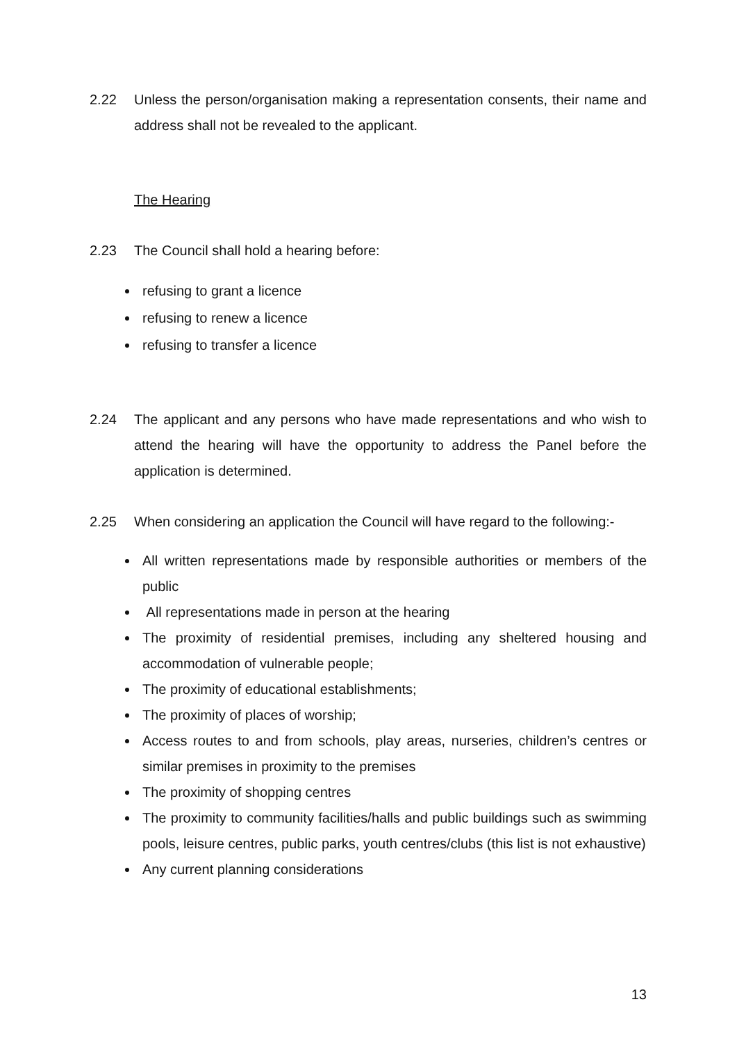2.22 Unless the person/organisation making a representation consents, their name and address shall not be revealed to the applicant.
The Hearing
2.23 The Council shall hold a hearing before:
refusing to grant a licence
refusing to renew a licence
refusing to transfer a licence
2.24 The applicant and any persons who have made representations and who wish to attend the hearing will have the opportunity to address the Panel before the application is determined.
2.25 When considering an application the Council will have regard to the following:-
All written representations made by responsible authorities or members of the public
All representations made in person at the hearing
The proximity of residential premises, including any sheltered housing and accommodation of vulnerable people;
The proximity of educational establishments;
The proximity of places of worship;
Access routes to and from schools, play areas, nurseries, children’s centres or similar premises in proximity to the premises
The proximity of shopping centres
The proximity to community facilities/halls and public buildings such as swimming pools, leisure centres, public parks, youth centres/clubs (this list is not exhaustive)
Any current planning considerations
13